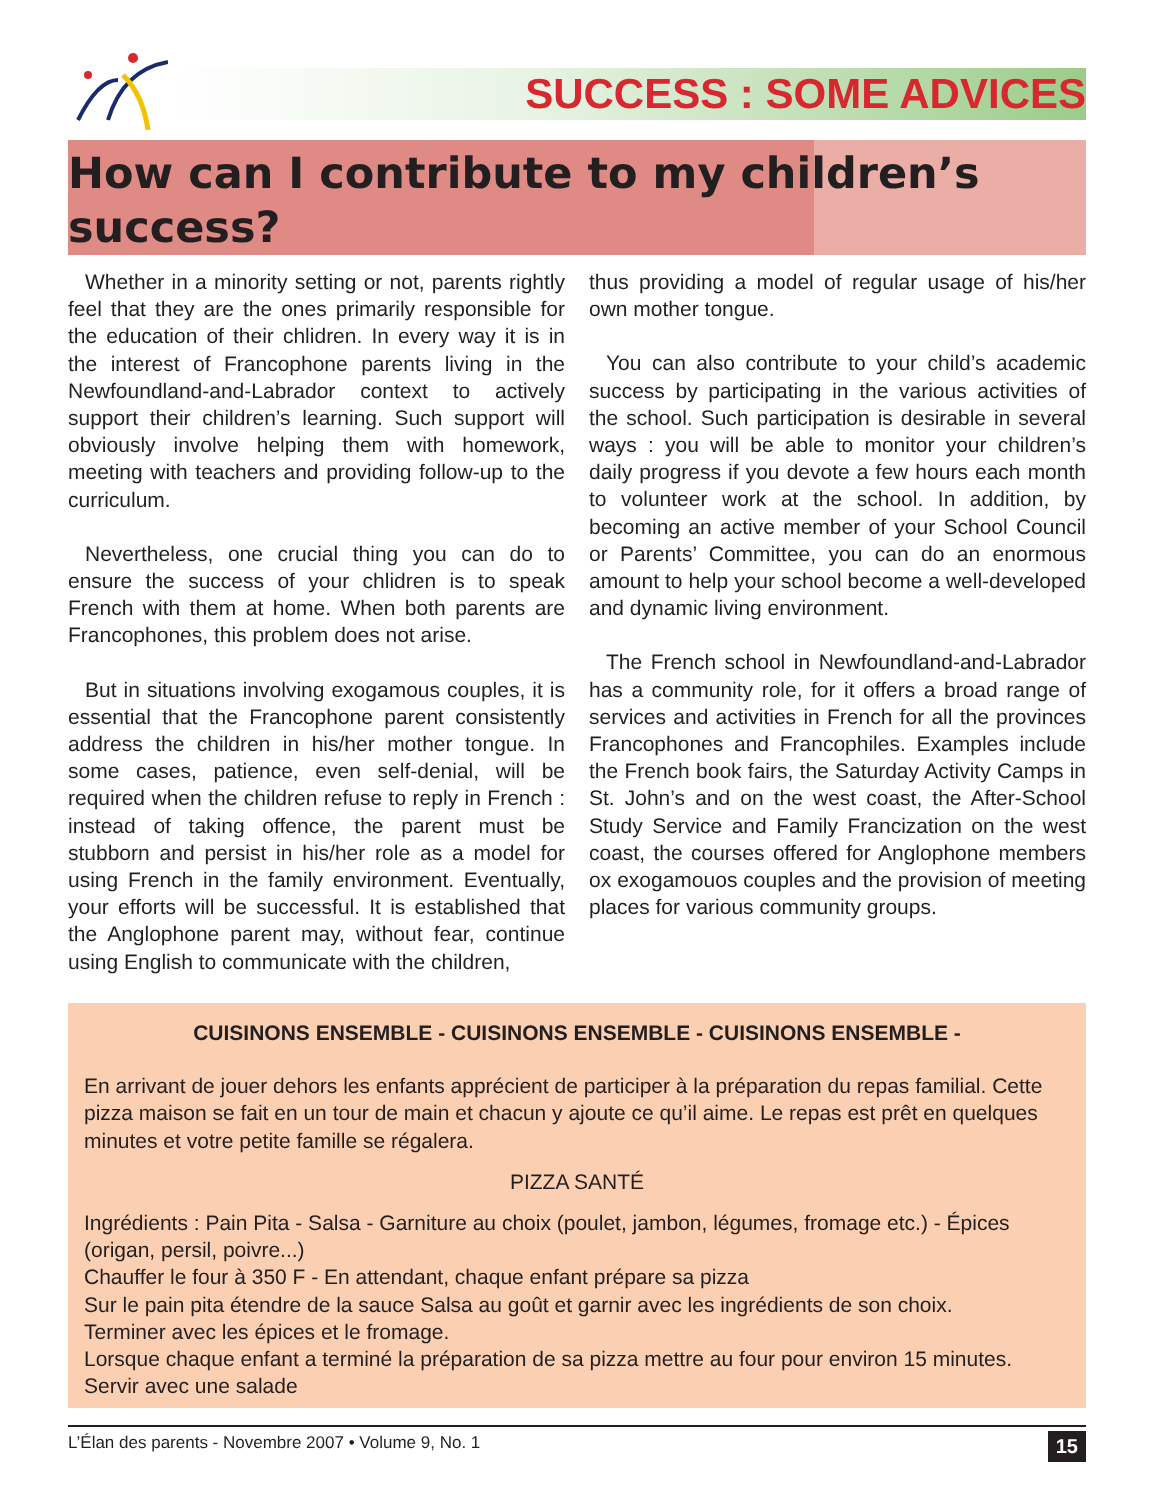SUCCESS : SOME ADVICES
How can I contribute to my children’s success?
Whether in a minority setting or not, parents rightly feel that they are the ones primarily responsible for the education of their chlidren. In every way it is in the interest of Francophone parents living in the Newfoundland-and-Labrador context to actively support their children’s learning. Such support will obviously involve helping them with homework, meeting with teachers and providing follow-up to the curriculum.
Nevertheless, one crucial thing you can do to ensure the success of your chlidren is to speak French with them at home. When both parents are Francophones, this problem does not arise.
But in situations involving exogamous couples, it is essential that the Francophone parent consistently address the children in his/her mother tongue. In some cases, patience, even self-denial, will be required when the children refuse to reply in French : instead of taking offence, the parent must be stubborn and persist in his/her role as a model for using French in the family environment. Eventually, your efforts will be successful. It is established that the Anglophone parent may, without fear, continue using English to communicate with the children,
thus providing a model of regular usage of his/her own mother tongue.
You can also contribute to your child’s academic success by participating in the various activities of the school. Such participation is desirable in several ways : you will be able to monitor your children’s daily progress if you devote a few hours each month to volunteer work at the school. In addition, by becoming an active member of your School Council or Parents’ Committee, you can do an enormous amount to help your school become a well-developed and dynamic living environment.
The French school in Newfoundland-and-Labrador has a community role, for it offers a broad range of services and activities in French for all the provinces Francophones and Francophiles. Examples include the French book fairs, the Saturday Activity Camps in St. John’s and on the west coast, the After-School Study Service and Family Francization on the west coast, the courses offered for Anglophone members ox exogamouos couples and the provision of meeting places for various community groups.
CUISINONS ENSEMBLE - CUISINONS ENSEMBLE - CUISINONS ENSEMBLE -
En arrivant de jouer dehors les enfants apprécient de participer à la préparation du repas familial. Cette pizza maison se fait en un tour de main et chacun y ajoute ce qu’il aime. Le repas est prêt en quelques minutes et votre petite famille se régalera.
PIZZA SANTÉ
Ingrédients : Pain Pita - Salsa - Garniture au choix (poulet, jambon, légumes, fromage etc.) - Épices (origan, persil, poivre...)
Chauffer le four à 350 F - En attendant, chaque enfant prépare sa pizza
Sur le pain pita étendre de la sauce Salsa au goût et garnir avec les ingrédients de son choix.
Terminer avec les épices et le fromage.
Lorsque chaque enfant a terminé la préparation de sa pizza mettre au four pour environ 15 minutes.
Servir avec une salade
L’Élan des parents - Novembre 2007 • Volume 9, No. 1 15